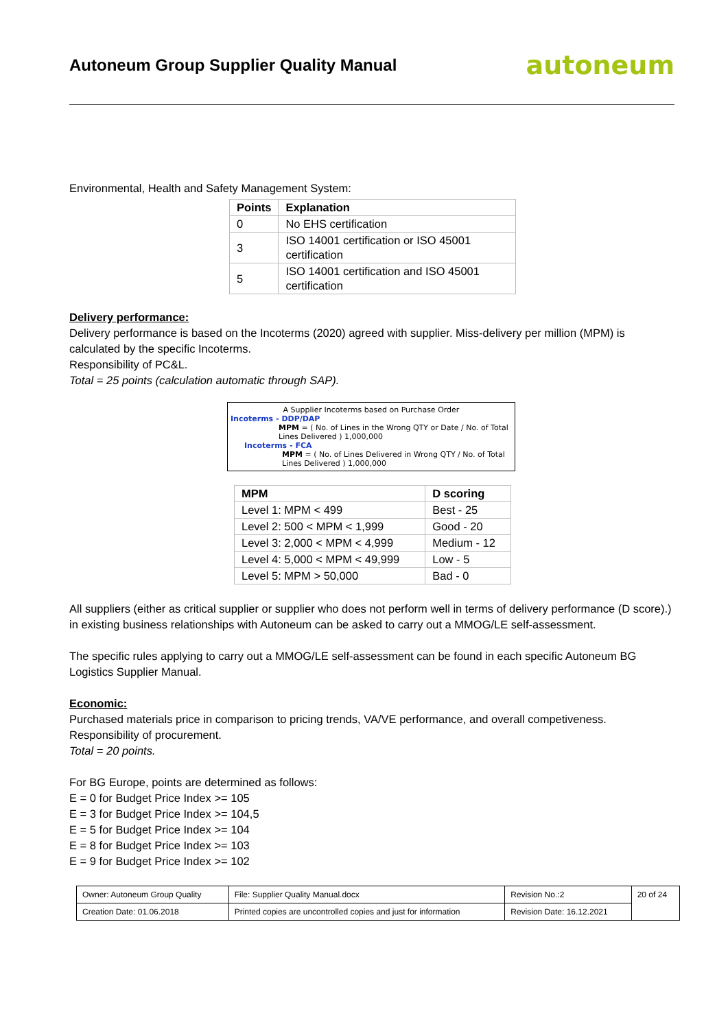Autoneum Group Supplier Quality Manual
autoneum
Environmental, Health and Safety Management System:
| Points | Explanation |
| --- | --- |
| 0 | No EHS certification |
| 3 | ISO 14001 certification or ISO 45001 certification |
| 5 | ISO 14001 certification and ISO 45001 certification |
Delivery performance:
Delivery performance is based on the Incoterms (2020) agreed with supplier. Miss-delivery per million (MPM) is calculated by the specific Incoterms.
Responsibility of PC&L.
Total = 25 points (calculation automatic through SAP).
A Supplier Incoterms based on Purchase Order
Incoterms - DDP/DAP
MPM = ( No. of Lines in the Wrong QTY or Date / No. of Total Lines Delivered ) 1,000,000
Incoterms - FCA
MPM = ( No. of Lines Delivered in Wrong QTY / No. of Total Lines Delivered ) 1,000,000
| MPM | D scoring |
| --- | --- |
| Level 1: MPM < 499 | Best - 25 |
| Level 2: 500 < MPM < 1,999 | Good - 20 |
| Level 3: 2,000 < MPM < 4,999 | Medium - 12 |
| Level 4: 5,000 < MPM < 49,999 | Low - 5 |
| Level 5: MPM > 50,000 | Bad - 0 |
All suppliers (either as critical supplier or supplier who does not perform well in terms of delivery performance (D score).) in existing business relationships with Autoneum can be asked to carry out a MMOG/LE self-assessment.
The specific rules applying to carry out a MMOG/LE self-assessment can be found in each specific Autoneum BG Logistics Supplier Manual.
Economic:
Purchased materials price in comparison to pricing trends, VA/VE performance, and overall competiveness.
Responsibility of procurement.
Total = 20 points.
For BG Europe, points are determined as follows:
E = 0 for Budget Price Index >= 105
E = 3 for Budget Price Index >= 104,5
E = 5 for Budget Price Index >= 104
E = 8 for Budget Price Index >= 103
E = 9 for Budget Price Index >= 102
| Owner: Autoneum Group Quality | File: Supplier Quality Manual.docx | Revision No.:2 | 20 of 24 |
| Creation Date: 01.06.2018 | Printed copies are uncontrolled copies and just for information | Revision Date: 16.12.2021 | |